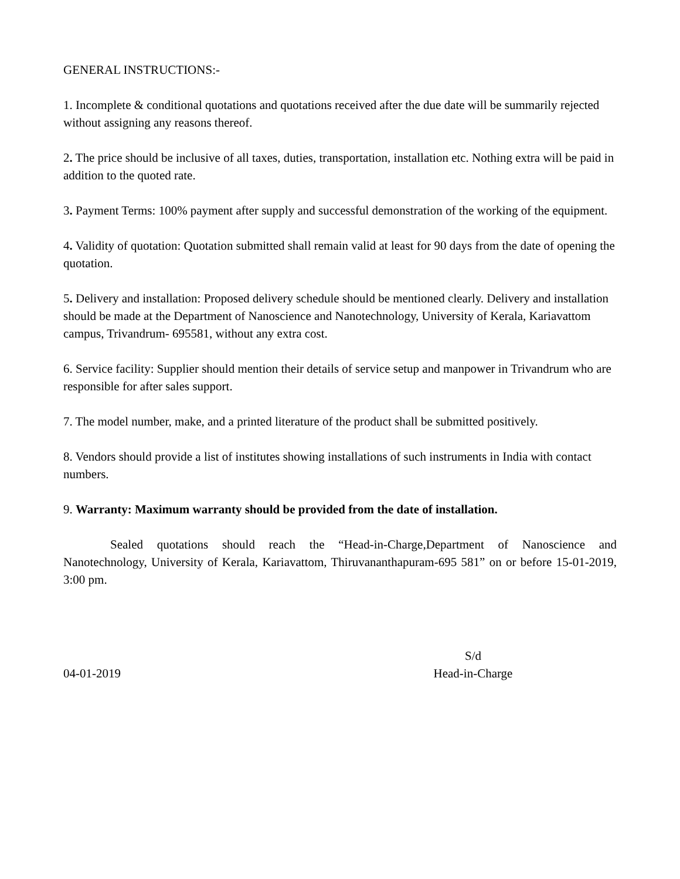GENERAL INSTRUCTIONS:-
1. Incomplete & conditional quotations and quotations received after the due date will be summarily rejected without assigning any reasons thereof.
2. The price should be inclusive of all taxes, duties, transportation, installation etc. Nothing extra will be paid in addition to the quoted rate.
3. Payment Terms: 100% payment after supply and successful demonstration of the working of the equipment.
4. Validity of quotation: Quotation submitted shall remain valid at least for 90 days from the date of opening the quotation.
5. Delivery and installation: Proposed delivery schedule should be mentioned clearly. Delivery and installation should be made at the Department of Nanoscience and Nanotechnology, University of Kerala, Kariavattom campus, Trivandrum- 695581, without any extra cost.
6. Service facility: Supplier should mention their details of service setup and manpower in Trivandrum who are responsible for after sales support.
7. The model number, make, and a printed literature of the product shall be submitted positively.
8. Vendors should provide a list of institutes showing installations of such instruments in India with contact numbers.
9. Warranty: Maximum warranty should be provided from the date of installation.
Sealed quotations should reach the “Head-in-Charge,Department of Nanoscience and Nanotechnology, University of Kerala, Kariavattom, Thiruvananthapuram-695 581” on or before 15-01-2019, 3:00 pm.
04-01-2019 S/d
Head-in-Charge